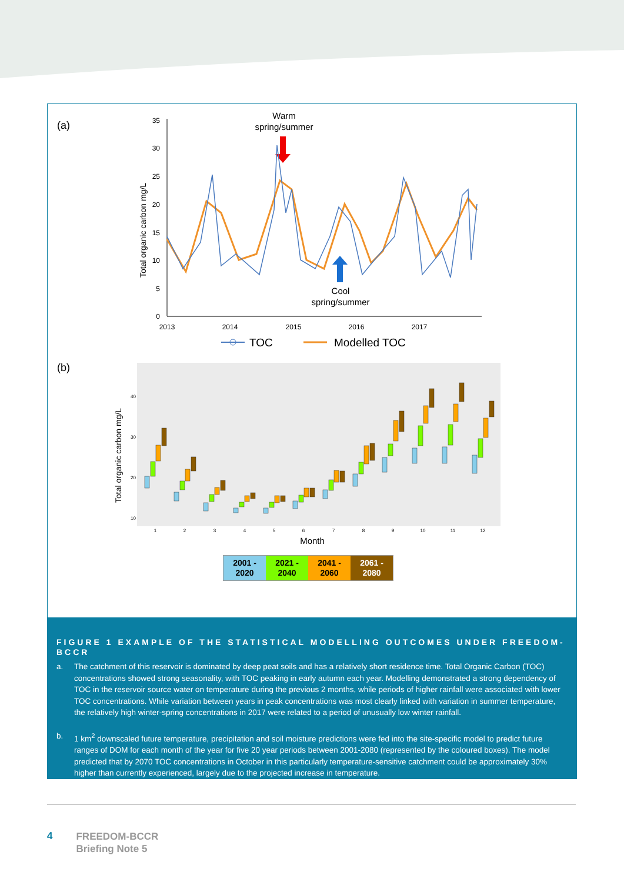(a)
(b)
Warm
spring/summer
Cool
spring/summer
35
30
25
20
15
10
5
0
2013
2014
2015
2016
2017
Total organic carbon mg/L
TOC
Modelled TOC
40
30
20
10
1
2
3
4
5
6
7
8
9
10
11
12
Month
Total organic carbon mg/L
2001 -
2020
2021 -
2040
2041 -
2060
2061 -
2080
FIGURE 1 EXAMPLE OF THE STATISTICAL MODELLING OUTCOMES UNDER FREEDOM-BCCR
a. The catchment of this reservoir is dominated by deep peat soils and has a relatively short residence time. Total Organic Carbon (TOC) concentrations showed strong seasonality, with TOC peaking in early autumn each year. Modelling demonstrated a strong dependency of TOC in the reservoir source water on temperature during the previous 2 months, while periods of higher rainfall were associated with lower TOC concentrations. While variation between years in peak concentrations was most clearly linked with variation in summer temperature, the relatively high winter-spring concentrations in 2017 were related to a period of unusually low winter rainfall.
b. 1 km<sup>2</sup> downscaled future temperature, precipitation and soil moisture predictions were fed into the site-specific model to predict future ranges of DOM for each month of the year for five 20 year periods between 2001-2080 (represented by the coloured boxes). The model predicted that by 2070 TOC concentrations in October in this particularly temperature-sensitive catchment could be approximately 30% higher than currently experienced, largely due to the projected increase in temperature.
4
FREEDOM-BCCR
Briefing Note 5